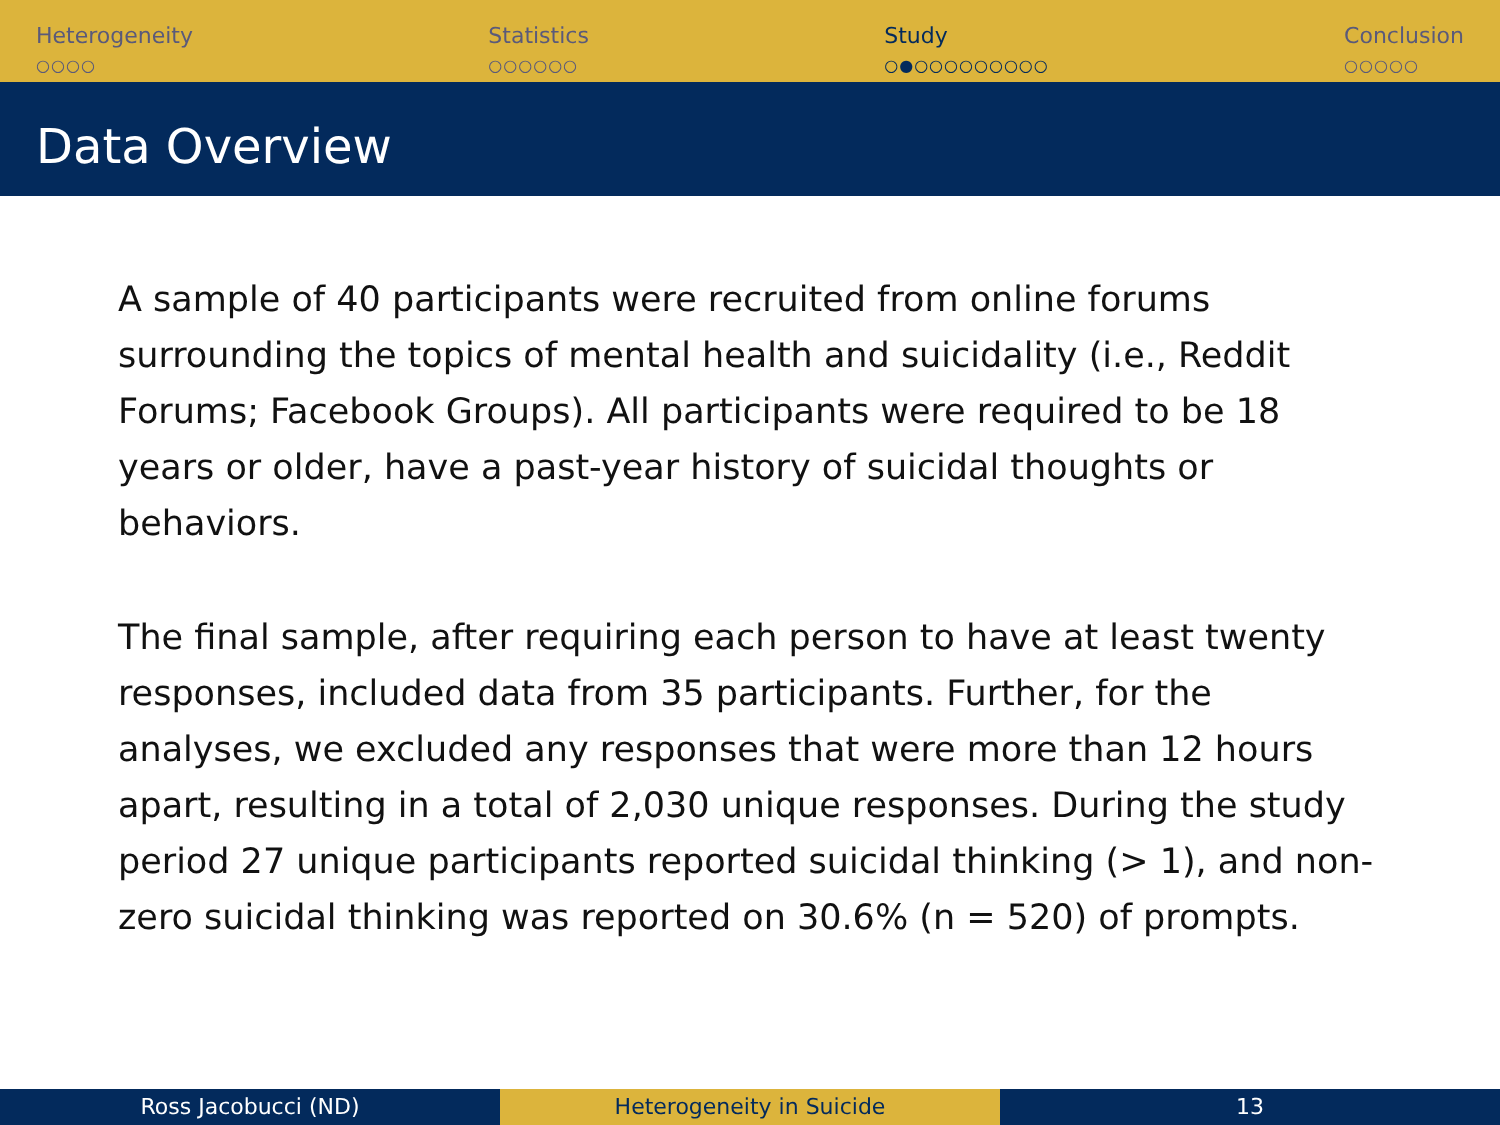Heterogeneity
○○○○
Statistics
○○○○○○
Study
○●○○○○○○○○○
Conclusion
○○○○○
Data Overview
A sample of 40 participants were recruited from online forums surrounding the topics of mental health and suicidality (i.e., Reddit Forums; Facebook Groups). All participants were required to be 18 years or older, have a past-year history of suicidal thoughts or behaviors.
The final sample, after requiring each person to have at least twenty responses, included data from 35 participants. Further, for the analyses, we excluded any responses that were more than 12 hours apart, resulting in a total of 2,030 unique responses. During the study period 27 unique participants reported suicidal thinking (> 1), and non-zero suicidal thinking was reported on 30.6% (n = 520) of prompts.
Ross Jacobucci (ND) Heterogeneity in Suicide 13